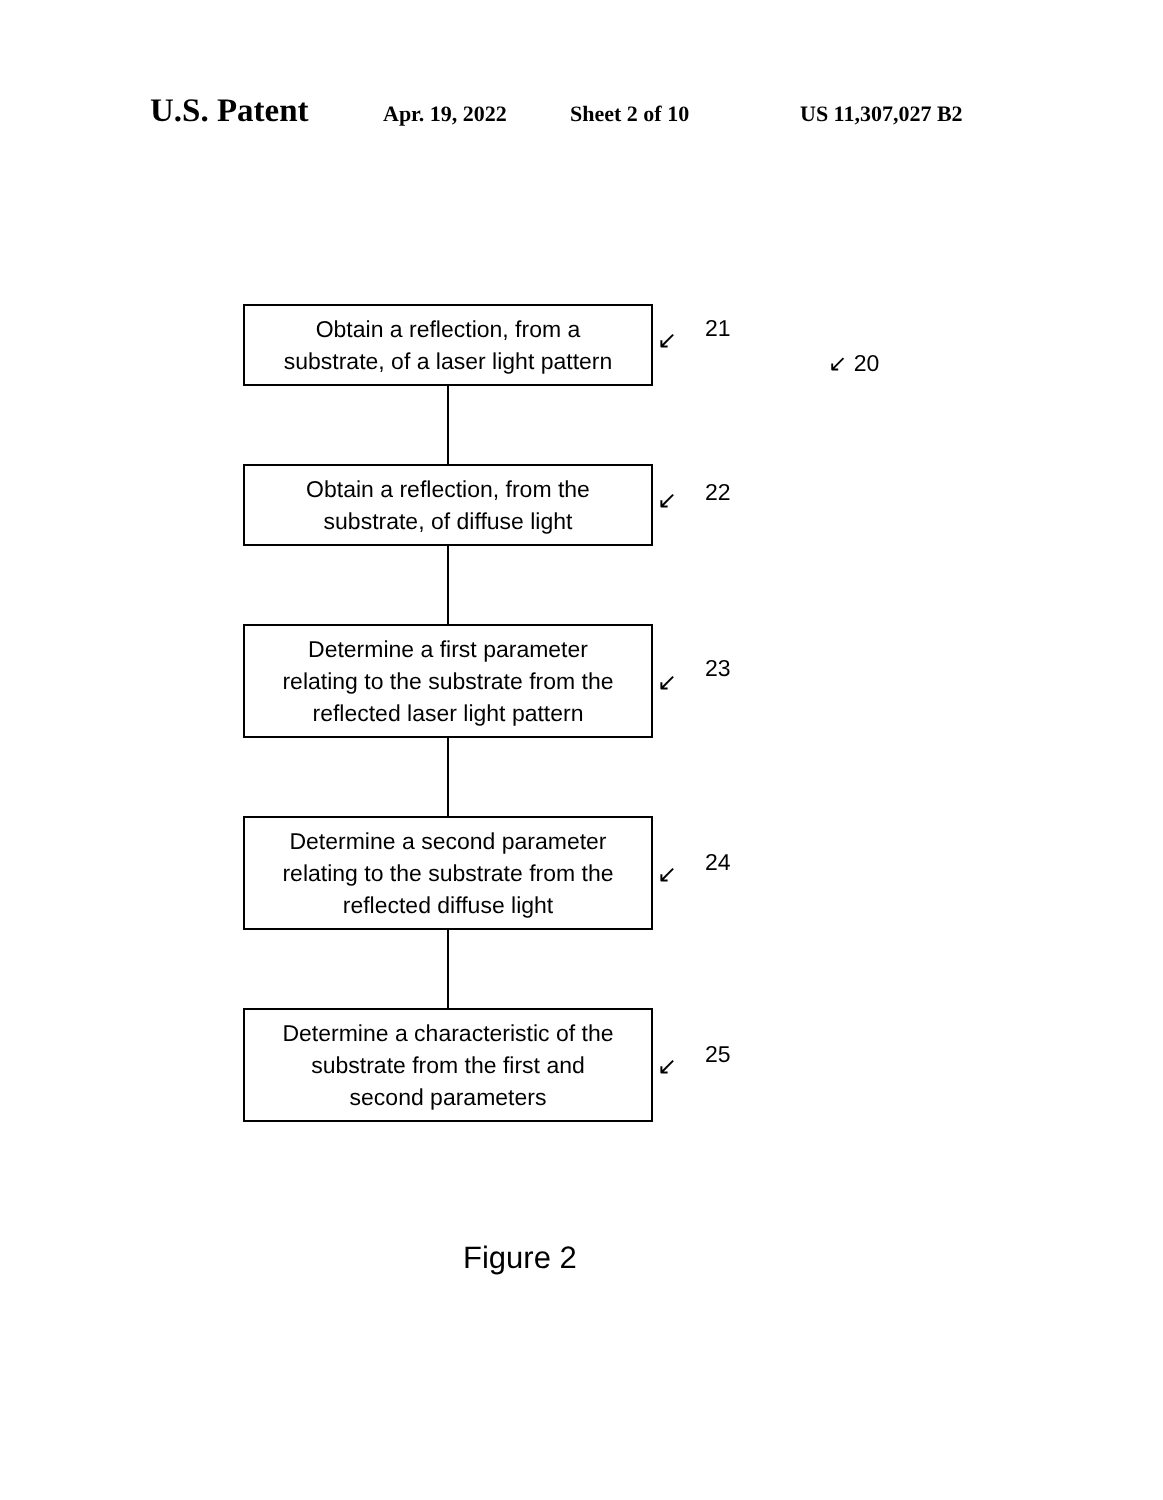U.S. Patent Apr. 19, 2022 Sheet 2 of 10 US 11,307,027 B2
↙ 20
Obtain a reflection, from a
substrate, of a laser light pattern
↙ 21
Obtain a reflection, from the
substrate, of diffuse light
↙ 22
Determine a first parameter
relating to the substrate from the
reflected laser light pattern
↙
23
Determine a second parameter
relating to the substrate from the
reflected diffuse light
↙ 24
Determine a characteristic of the
substrate from the first and
second parameters
↙ 25
Figure 2